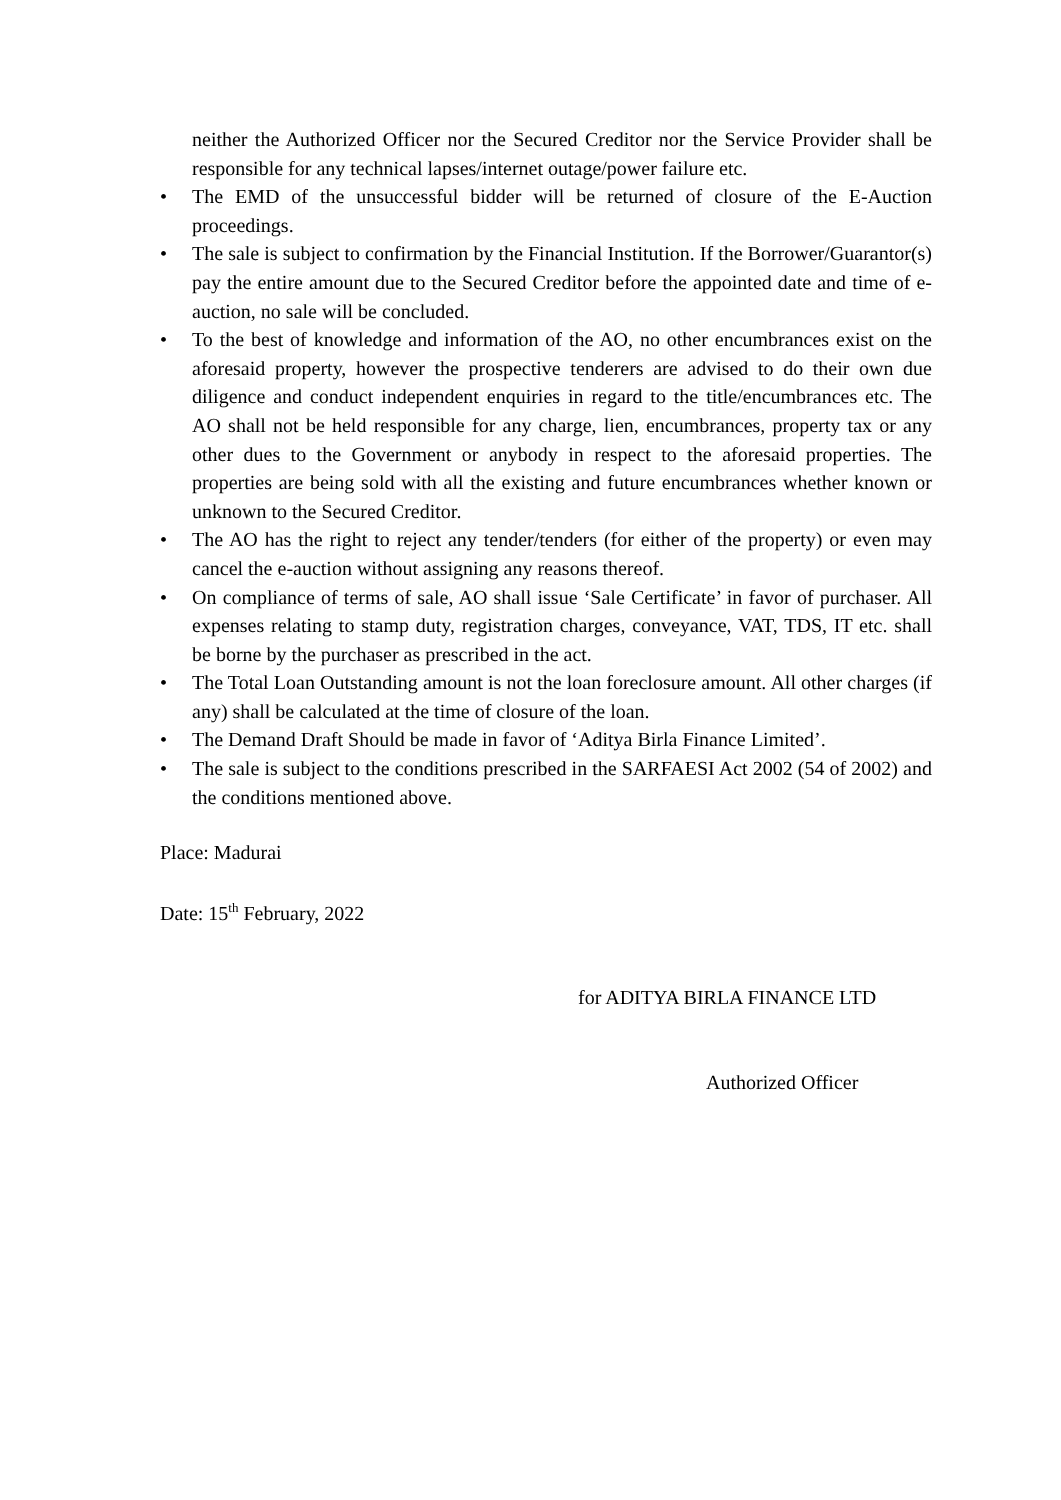neither the Authorized Officer nor the Secured Creditor nor the Service Provider shall be responsible for any technical lapses/internet outage/power failure etc.
• The EMD of the unsuccessful bidder will be returned of closure of the E-Auction proceedings.
• The sale is subject to confirmation by the Financial Institution. If the Borrower/Guarantor(s) pay the entire amount due to the Secured Creditor before the appointed date and time of e-auction, no sale will be concluded.
• To the best of knowledge and information of the AO, no other encumbrances exist on the aforesaid property, however the prospective tenderers are advised to do their own due diligence and conduct independent enquiries in regard to the title/encumbrances etc. The AO shall not be held responsible for any charge, lien, encumbrances, property tax or any other dues to the Government or anybody in respect to the aforesaid properties. The properties are being sold with all the existing and future encumbrances whether known or unknown to the Secured Creditor.
• The AO has the right to reject any tender/tenders (for either of the property) or even may cancel the e-auction without assigning any reasons thereof.
• On compliance of terms of sale, AO shall issue ‘Sale Certificate’ in favor of purchaser. All expenses relating to stamp duty, registration charges, conveyance, VAT, TDS, IT etc. shall be borne by the purchaser as prescribed in the act.
• The Total Loan Outstanding amount is not the loan foreclosure amount. All other charges (if any) shall be calculated at the time of closure of the loan.
• The Demand Draft Should be made in favor of ‘Aditya Birla Finance Limited’.
• The sale is subject to the conditions prescribed in the SARFAESI Act 2002 (54 of 2002) and the conditions mentioned above.
Place: Madurai
Date: 15<sup>th</sup> February, 2022
for ADITYA BIRLA FINANCE LTD
Authorized Officer